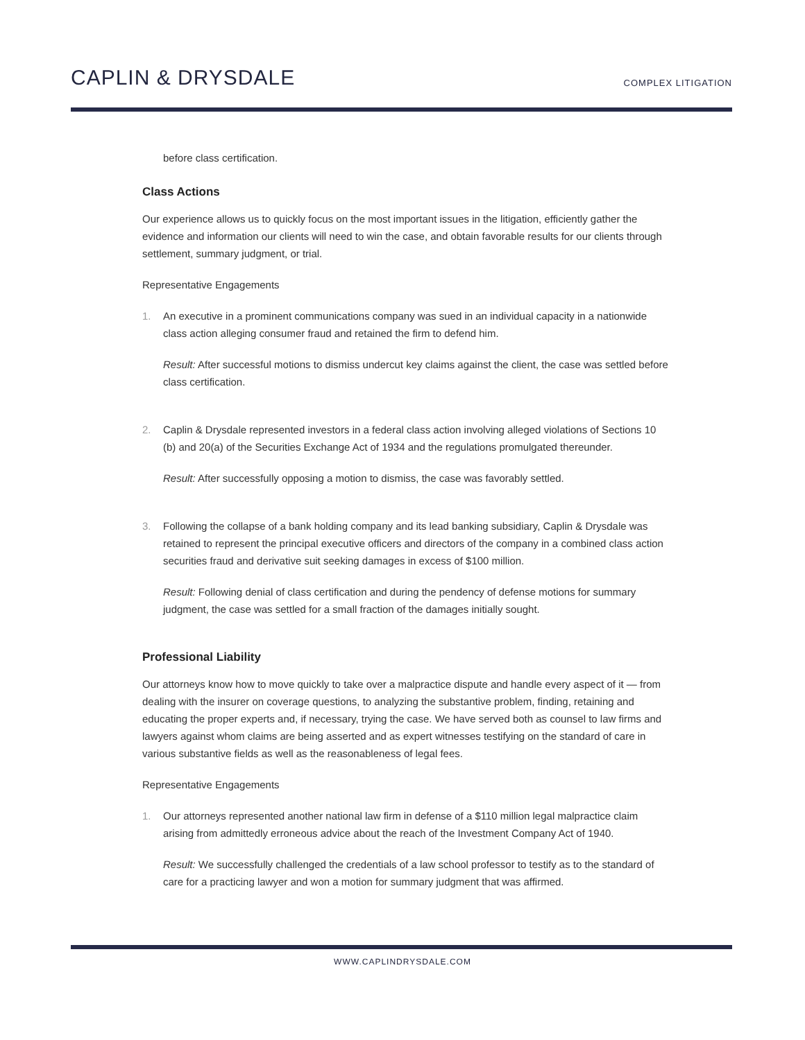CAPLIN & DRYSDALE
COMPLEX LITIGATION
before class certification.
Class Actions
Our experience allows us to quickly focus on the most important issues in the litigation, efficiently gather the evidence and information our clients will need to win the case, and obtain favorable results for our clients through settlement, summary judgment, or trial.
Representative Engagements
1. An executive in a prominent communications company was sued in an individual capacity in a nationwide class action alleging consumer fraud and retained the firm to defend him.
Result: After successful motions to dismiss undercut key claims against the client, the case was settled before class certification.
2. Caplin & Drysdale represented investors in a federal class action involving alleged violations of Sections 10 (b) and 20(a) of the Securities Exchange Act of 1934 and the regulations promulgated thereunder.
Result: After successfully opposing a motion to dismiss, the case was favorably settled.
3. Following the collapse of a bank holding company and its lead banking subsidiary, Caplin & Drysdale was retained to represent the principal executive officers and directors of the company in a combined class action securities fraud and derivative suit seeking damages in excess of $100 million.
Result: Following denial of class certification and during the pendency of defense motions for summary judgment, the case was settled for a small fraction of the damages initially sought.
Professional Liability
Our attorneys know how to move quickly to take over a malpractice dispute and handle every aspect of it — from dealing with the insurer on coverage questions, to analyzing the substantive problem, finding, retaining and educating the proper experts and, if necessary, trying the case. We have served both as counsel to law firms and lawyers against whom claims are being asserted and as expert witnesses testifying on the standard of care in various substantive fields as well as the reasonableness of legal fees.
Representative Engagements
1. Our attorneys represented another national law firm in defense of a $110 million legal malpractice claim arising from admittedly erroneous advice about the reach of the Investment Company Act of 1940.
Result: We successfully challenged the credentials of a law school professor to testify as to the standard of care for a practicing lawyer and won a motion for summary judgment that was affirmed.
WWW.CAPLINDRYSDALE.COM